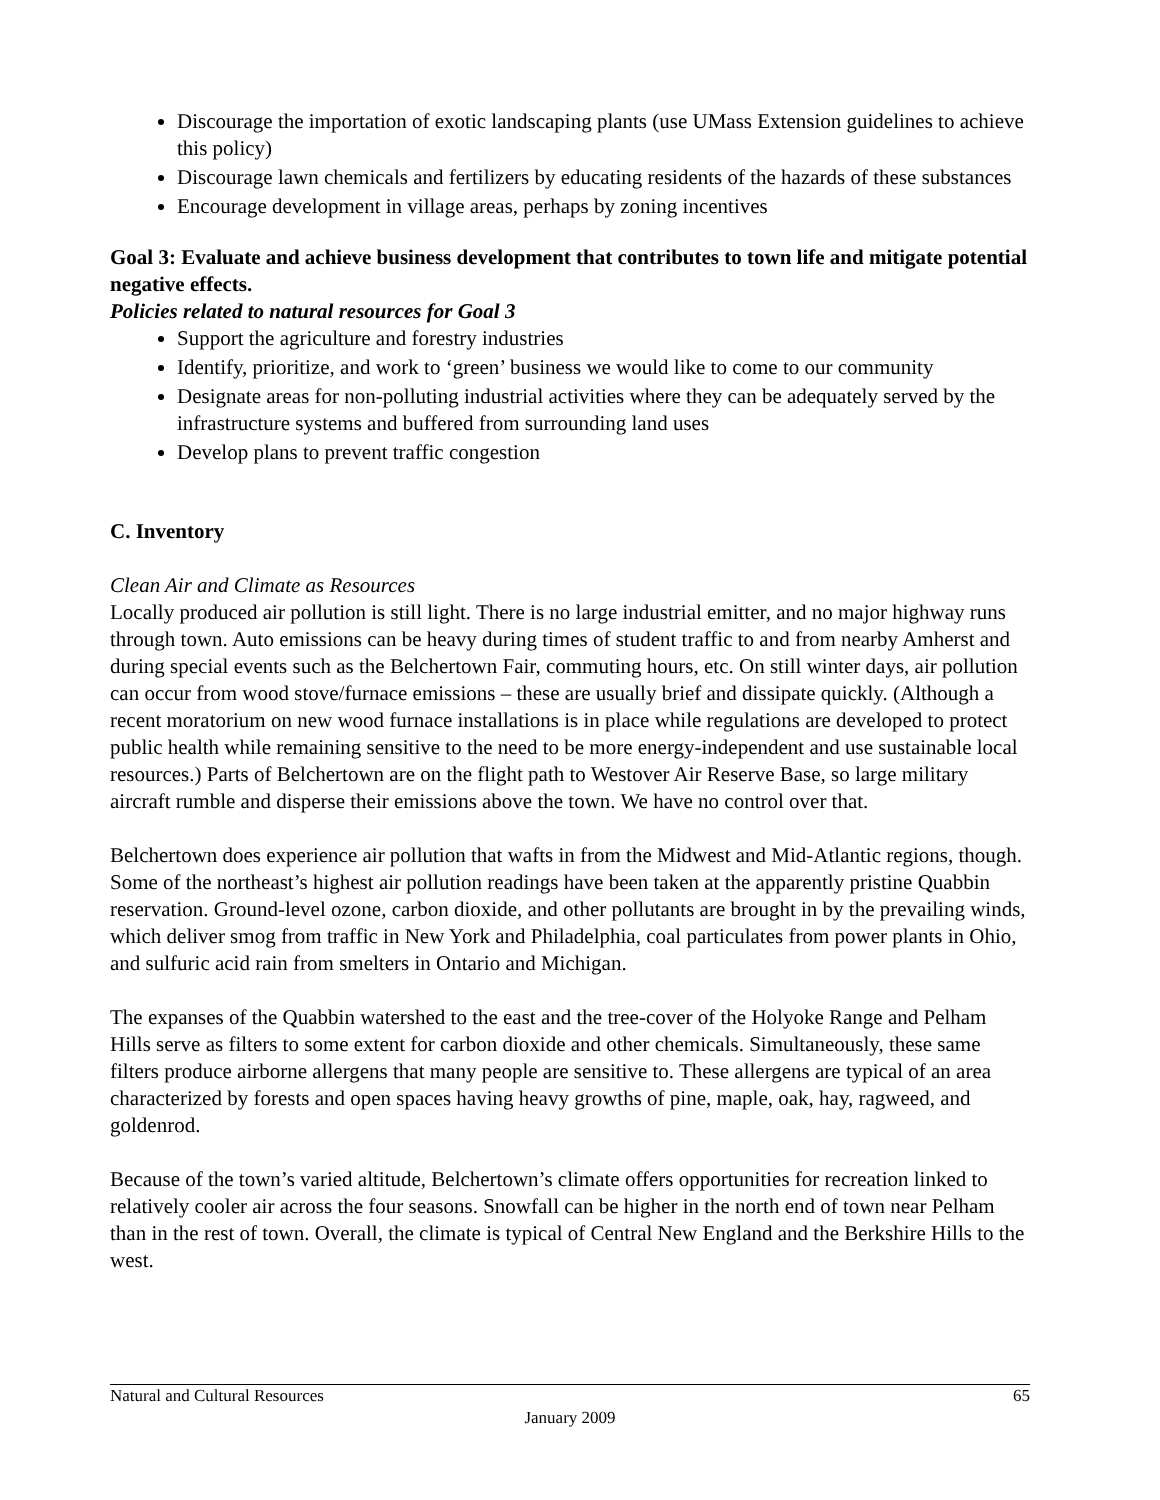Discourage the importation of exotic landscaping plants (use UMass Extension guidelines to achieve this policy)
Discourage lawn chemicals and fertilizers by educating residents of the hazards of these substances
Encourage development in village areas, perhaps by zoning incentives
Goal 3: Evaluate and achieve business development that contributes to town life and mitigate potential negative effects.
Policies related to natural resources for Goal 3
Support the agriculture and forestry industries
Identify, prioritize, and work to ‘green’ business we would like to come to our community
Designate areas for non-polluting industrial activities where they can be adequately served by the infrastructure systems and buffered from surrounding land uses
Develop plans to prevent traffic congestion
C. Inventory
Clean Air and Climate as Resources
Locally produced air pollution is still light. There is no large industrial emitter, and no major highway runs through town. Auto emissions can be heavy during times of student traffic to and from nearby Amherst and during special events such as the Belchertown Fair, commuting hours, etc. On still winter days, air pollution can occur from wood stove/furnace emissions – these are usually brief and dissipate quickly. (Although a recent moratorium on new wood furnace installations is in place while regulations are developed to protect public health while remaining sensitive to the need to be more energy-independent and use sustainable local resources.) Parts of Belchertown are on the flight path to Westover Air Reserve Base, so large military aircraft rumble and disperse their emissions above the town. We have no control over that.
Belchertown does experience air pollution that wafts in from the Midwest and Mid-Atlantic regions, though. Some of the northeast’s highest air pollution readings have been taken at the apparently pristine Quabbin reservation. Ground-level ozone, carbon dioxide, and other pollutants are brought in by the prevailing winds, which deliver smog from traffic in New York and Philadelphia, coal particulates from power plants in Ohio, and sulfuric acid rain from smelters in Ontario and Michigan.
The expanses of the Quabbin watershed to the east and the tree-cover of the Holyoke Range and Pelham Hills serve as filters to some extent for carbon dioxide and other chemicals. Simultaneously, these same filters produce airborne allergens that many people are sensitive to. These allergens are typical of an area characterized by forests and open spaces having heavy growths of pine, maple, oak, hay, ragweed, and goldenrod.
Because of the town’s varied altitude, Belchertown’s climate offers opportunities for recreation linked to relatively cooler air across the four seasons. Snowfall can be higher in the north end of town near Pelham than in the rest of town. Overall, the climate is typical of Central New England and the Berkshire Hills to the west.
Natural and Cultural Resources 65
January 2009